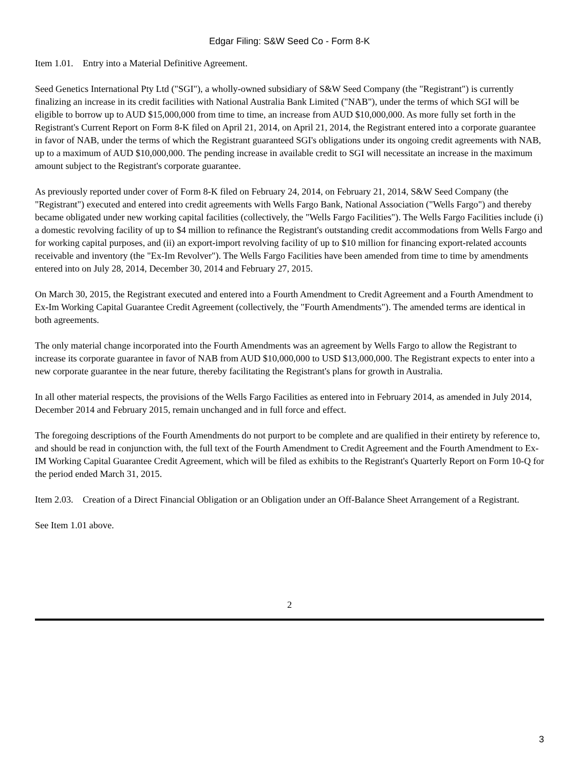Edgar Filing: S&W Seed Co - Form 8-K
Item 1.01. Entry into a Material Definitive Agreement.
Seed Genetics International Pty Ltd ("SGI"), a wholly-owned subsidiary of S&W Seed Company (the "Registrant") is currently finalizing an increase in its credit facilities with National Australia Bank Limited ("NAB"), under the terms of which SGI will be eligible to borrow up to AUD $15,000,000 from time to time, an increase from AUD $10,000,000. As more fully set forth in the Registrant's Current Report on Form 8-K filed on April 21, 2014, on April 21, 2014, the Registrant entered into a corporate guarantee in favor of NAB, under the terms of which the Registrant guaranteed SGI's obligations under its ongoing credit agreements with NAB, up to a maximum of AUD $10,000,000. The pending increase in available credit to SGI will necessitate an increase in the maximum amount subject to the Registrant's corporate guarantee.
As previously reported under cover of Form 8-K filed on February 24, 2014, on February 21, 2014, S&W Seed Company (the "Registrant") executed and entered into credit agreements with Wells Fargo Bank, National Association ("Wells Fargo") and thereby became obligated under new working capital facilities (collectively, the "Wells Fargo Facilities"). The Wells Fargo Facilities include (i) a domestic revolving facility of up to $4 million to refinance the Registrant's outstanding credit accommodations from Wells Fargo and for working capital purposes, and (ii) an export-import revolving facility of up to $10 million for financing export-related accounts receivable and inventory (the "Ex-Im Revolver"). The Wells Fargo Facilities have been amended from time to time by amendments entered into on July 28, 2014, December 30, 2014 and February 27, 2015.
On March 30, 2015, the Registrant executed and entered into a Fourth Amendment to Credit Agreement and a Fourth Amendment to Ex-Im Working Capital Guarantee Credit Agreement (collectively, the "Fourth Amendments"). The amended terms are identical in both agreements.
The only material change incorporated into the Fourth Amendments was an agreement by Wells Fargo to allow the Registrant to increase its corporate guarantee in favor of NAB from AUD $10,000,000 to USD $13,000,000. The Registrant expects to enter into a new corporate guarantee in the near future, thereby facilitating the Registrant's plans for growth in Australia.
In all other material respects, the provisions of the Wells Fargo Facilities as entered into in February 2014, as amended in July 2014, December 2014 and February 2015, remain unchanged and in full force and effect.
The foregoing descriptions of the Fourth Amendments do not purport to be complete and are qualified in their entirety by reference to, and should be read in conjunction with, the full text of the Fourth Amendment to Credit Agreement and the Fourth Amendment to Ex-IM Working Capital Guarantee Credit Agreement, which will be filed as exhibits to the Registrant's Quarterly Report on Form 10-Q for the period ended March 31, 2015.
Item 2.03. Creation of a Direct Financial Obligation or an Obligation under an Off-Balance Sheet Arrangement of a Registrant.
See Item 1.01 above.
2
3